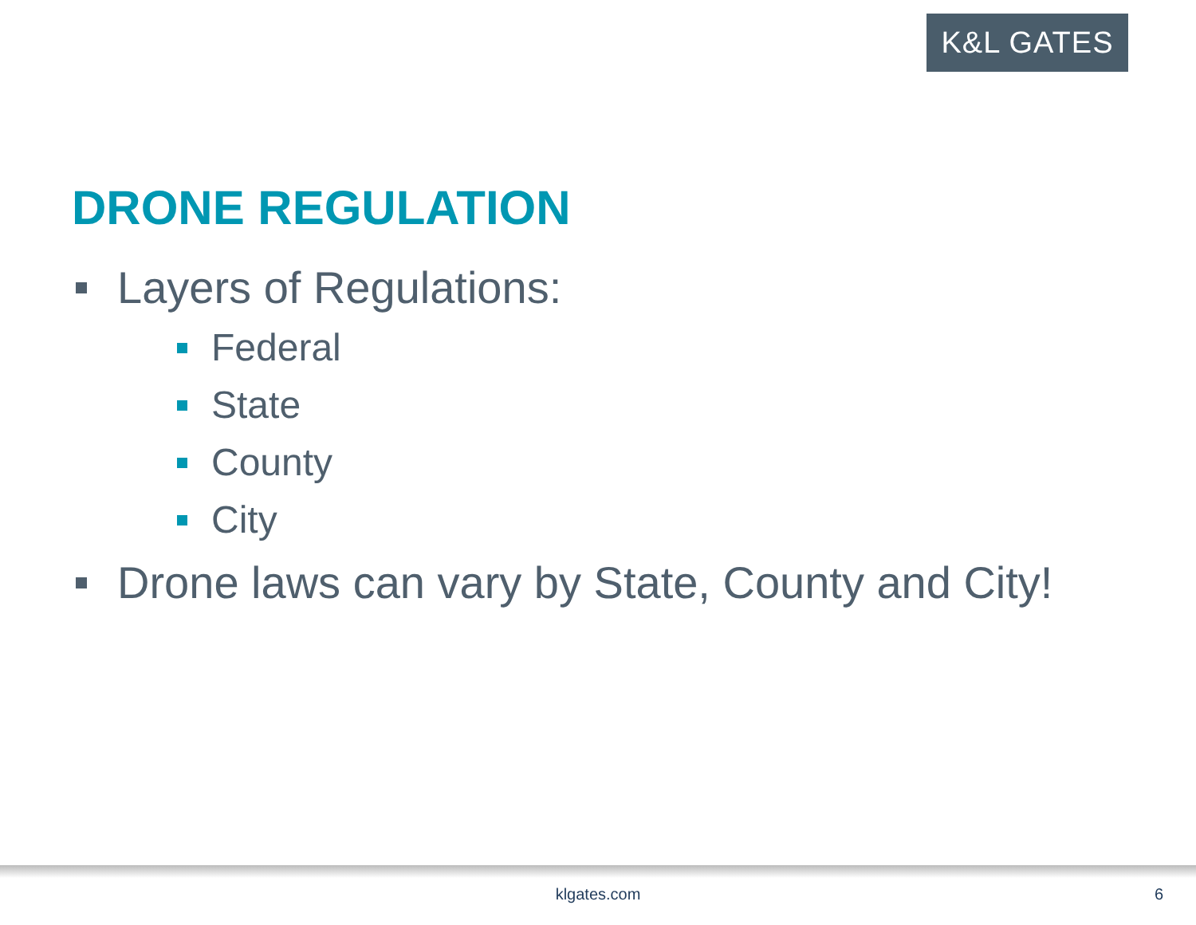K&L GATES
DRONE REGULATION
Layers of Regulations:
Federal
State
County
City
Drone laws can vary by State, County and City!
klgates.com 6